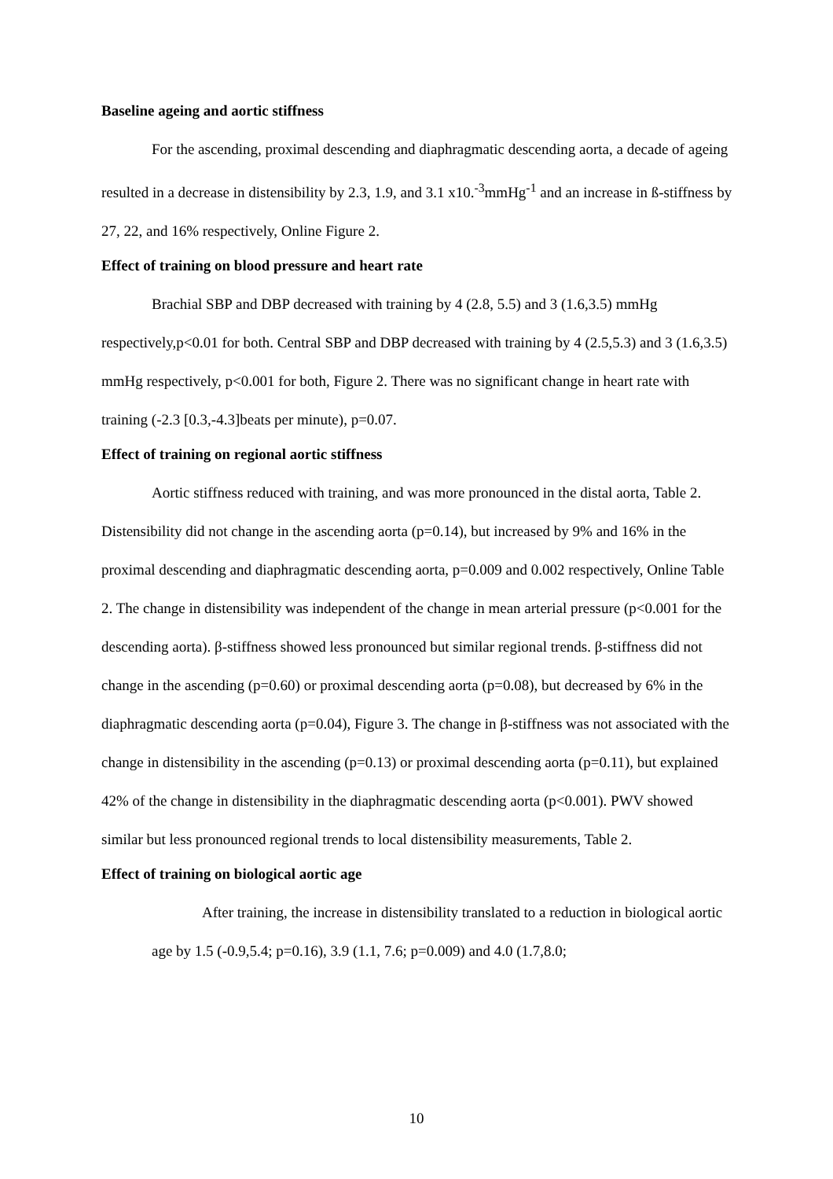Baseline ageing and aortic stiffness
For the ascending, proximal descending and diaphragmatic descending aorta, a decade of ageing resulted in a decrease in distensibility by 2.3, 1.9, and 3.1 x10.<sup>-3</sup>mmHg<sup>-1</sup> and an increase in ß-stiffness by 27, 22, and 16% respectively, Online Figure 2.
Effect of training on blood pressure and heart rate
Brachial SBP and DBP decreased with training by 4 (2.8, 5.5) and 3 (1.6,3.5) mmHg respectively,p<0.01 for both. Central SBP and DBP decreased with training by 4 (2.5,5.3) and 3 (1.6,3.5) mmHg respectively, p<0.001 for both, Figure 2. There was no significant change in heart rate with training (-2.3 [0.3,-4.3]beats per minute), p=0.07.
Effect of training on regional aortic stiffness
Aortic stiffness reduced with training, and was more pronounced in the distal aorta, Table 2. Distensibility did not change in the ascending aorta (p=0.14), but increased by 9% and 16% in the proximal descending and diaphragmatic descending aorta, p=0.009 and 0.002 respectively, Online Table 2. The change in distensibility was independent of the change in mean arterial pressure (p<0.001 for the descending aorta). β-stiffness showed less pronounced but similar regional trends. β-stiffness did not change in the ascending (p=0.60) or proximal descending aorta (p=0.08), but decreased by 6% in the diaphragmatic descending aorta (p=0.04), Figure 3. The change in β-stiffness was not associated with the change in distensibility in the ascending (p=0.13) or proximal descending aorta (p=0.11), but explained 42% of the change in distensibility in the diaphragmatic descending aorta (p<0.001). PWV showed similar but less pronounced regional trends to local distensibility measurements, Table 2.
Effect of training on biological aortic age
After training, the increase in distensibility translated to a reduction in biological aortic age by 1.5 (-0.9,5.4; p=0.16), 3.9 (1.1, 7.6; p=0.009) and 4.0 (1.7,8.0;
10